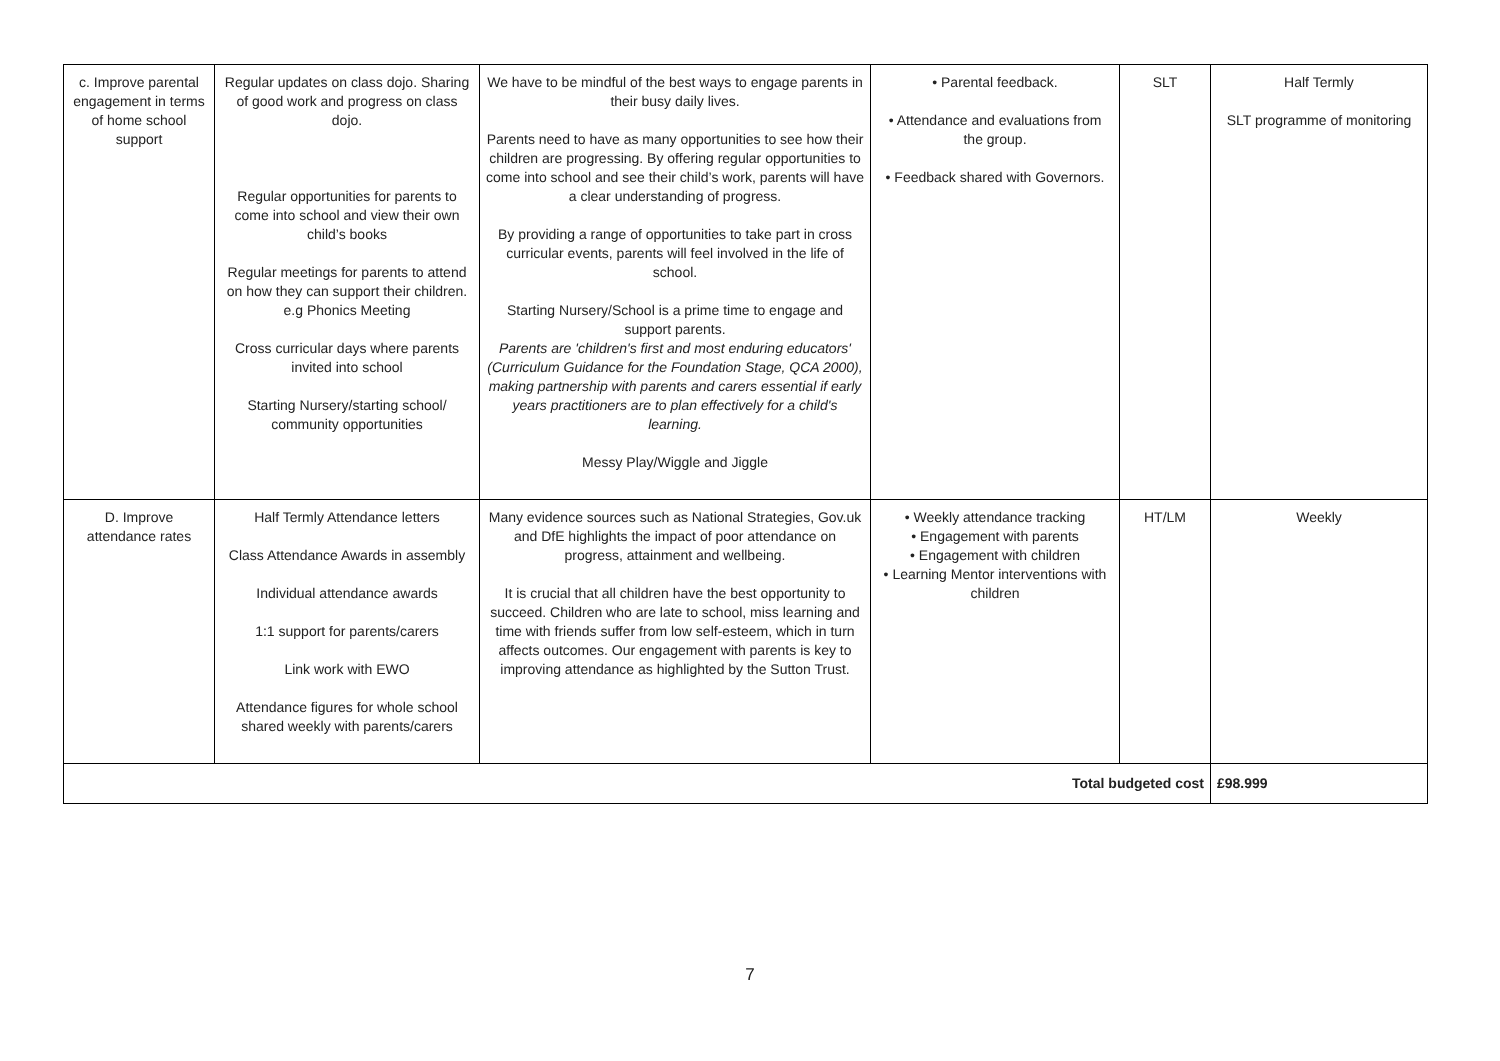| c. Improve parental engagement in terms of home school support | Regular updates on class dojo. Sharing of good work and progress on class dojo. Regular opportunities for parents to come into school and view their own child’s books Regular meetings for parents to attend on how they can support their children. e.g Phonics Meeting Cross curricular days where parents invited into school Starting Nursery/starting school/ community opportunities | We have to be mindful of the best ways to engage parents in their busy daily lives. Parents need to have as many opportunities to see how their children are progressing. By offering regular opportunities to come into school and see their child’s work, parents will have a clear understanding of progress. By providing a range of opportunities to take part in cross curricular events, parents will feel involved in the life of school. Starting Nursery/School is a prime time to engage and support parents. Parents are 'children's first and most enduring educators' (Curriculum Guidance for the Foundation Stage, QCA 2000), making partnership with parents and carers essential if early years practitioners are to plan effectively for a child's learning. Messy Play/Wiggle and Jiggle | • Parental feedback. • Attendance and evaluations from the group. • Feedback shared with Governors. | SLT | Half Termly SLT programme of monitoring |
| D. Improve attendance rates | Half Termly Attendance letters Class Attendance Awards in assembly Individual attendance awards 1:1 support for parents/carers Link work with EWO Attendance figures for whole school shared weekly with parents/carers | Many evidence sources such as National Strategies, Gov.uk and DfE highlights the impact of poor attendance on progress, attainment and wellbeing. It is crucial that all children have the best opportunity to succeed. Children who are late to school, miss learning and time with friends suffer from low self-esteem, which in turn affects outcomes. Our engagement with parents is key to improving attendance as highlighted by the Sutton Trust. | • Weekly attendance tracking • Engagement with parents • Engagement with children • Learning Mentor interventions with children | HT/LM | Weekly |
| Total budgeted cost | | | | | £98.999 |
7